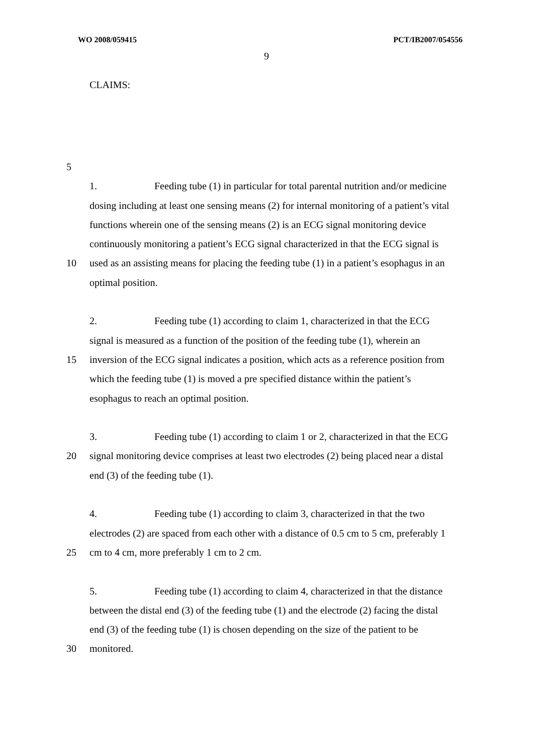WO 2008/059415 PCT/IB2007/054556
9
CLAIMS:
5
1. Feeding tube (1) in particular for total parental nutrition and/or medicine
dosing including at least one sensing means (2) for internal monitoring of a patient’s vital
functions wherein one of the sensing means (2) is an ECG signal monitoring device
continuously monitoring a patient’s ECG signal characterized in that the ECG signal is
10 used as an assisting means for placing the feeding tube (1) in a patient’s esophagus in an
optimal position.
2. Feeding tube (1) according to claim 1, characterized in that the ECG
signal is measured as a function of the position of the feeding tube (1), wherein an
15 inversion of the ECG signal indicates a position, which acts as a reference position from
which the feeding tube (1) is moved a pre specified distance within the patient’s
esophagus to reach an optimal position.
3. Feeding tube (1) according to claim 1 or 2, characterized in that the ECG
20 signal monitoring device comprises at least two electrodes (2) being placed near a distal
end (3) of the feeding tube (1).
4. Feeding tube (1) according to claim 3, characterized in that the two
electrodes (2) are spaced from each other with a distance of 0.5 cm to 5 cm, preferably 1
25 cm to 4 cm, more preferably 1 cm to 2 cm.
5. Feeding tube (1) according to claim 4, characterized in that the distance
between the distal end (3) of the feeding tube (1) and the electrode (2) facing the distal
end (3) of the feeding tube (1) is chosen depending on the size of the patient to be
30 monitored.